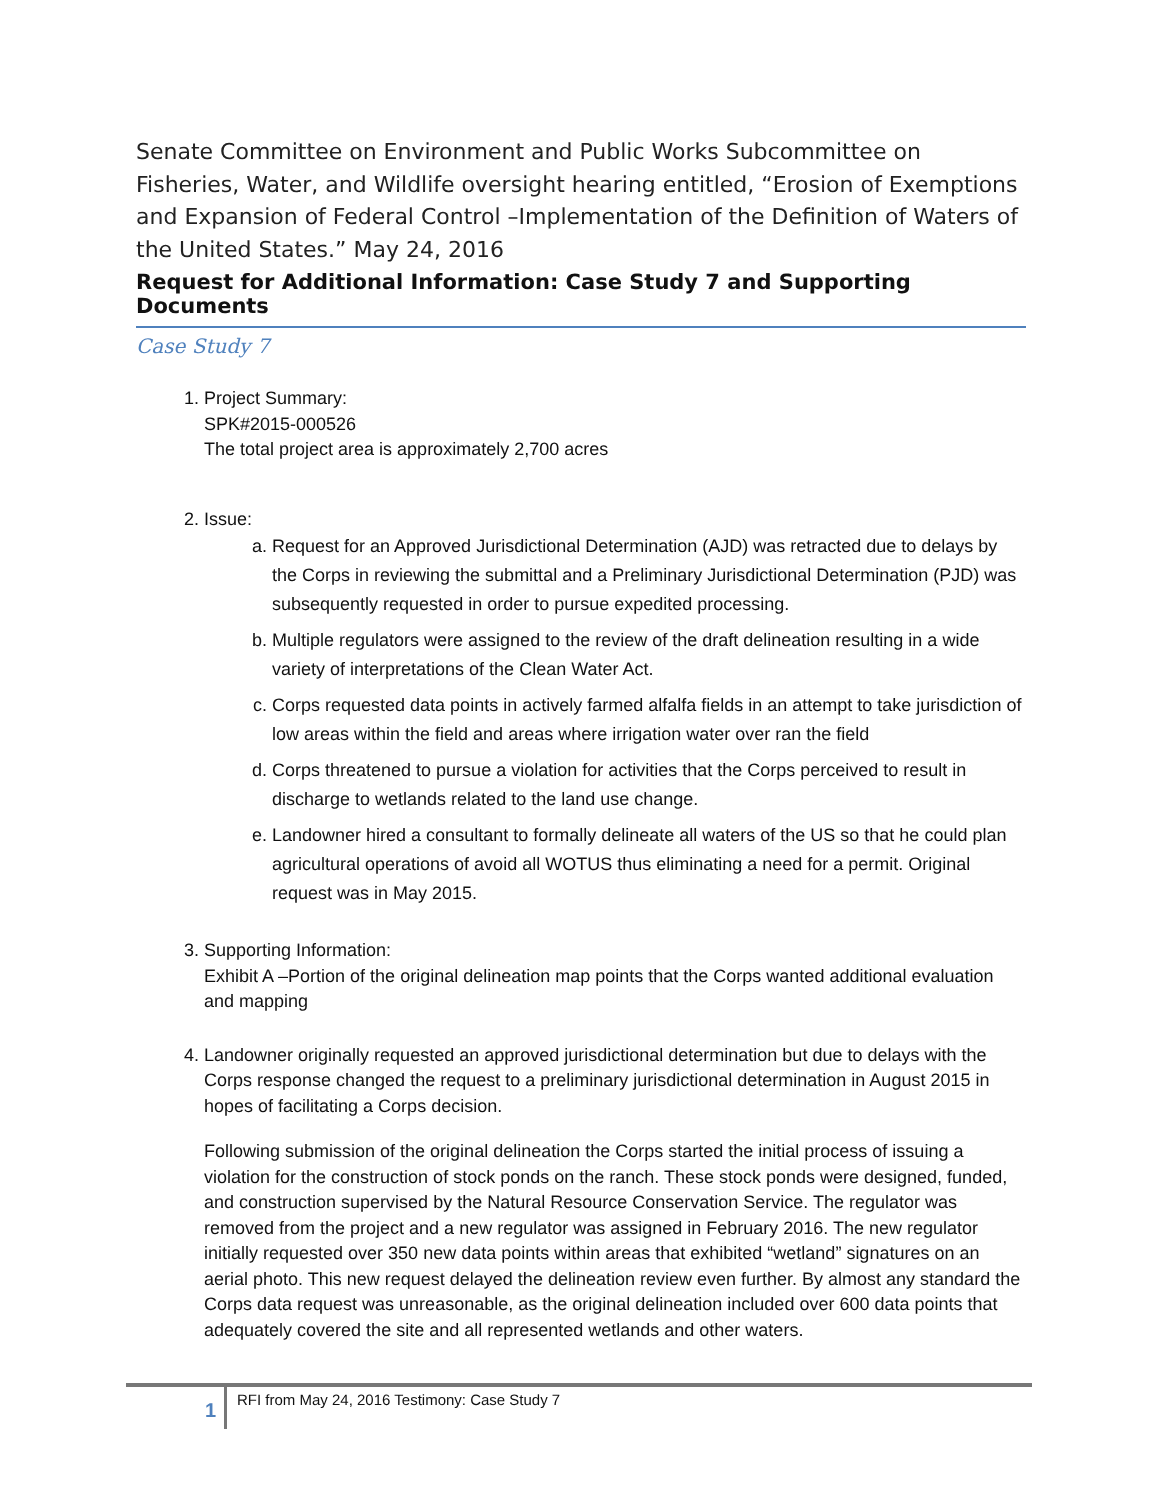Senate Committee on Environment and Public Works Subcommittee on Fisheries, Water, and Wildlife oversight hearing entitled, “Erosion of Exemptions and Expansion of Federal Control –Implementation of the Definition of Waters of the United States.” May 24, 2016
Request for Additional Information: Case Study 7 and Supporting Documents
Case Study 7
1. Project Summary:
SPK#2015-000526
The total project area is approximately 2,700 acres
2. Issue:
a. Request for an Approved Jurisdictional Determination (AJD) was retracted due to delays by the Corps in reviewing the submittal and a Preliminary Jurisdictional Determination (PJD) was subsequently requested in order to pursue expedited processing.
b. Multiple regulators were assigned to the review of the draft delineation resulting in a wide variety of interpretations of the Clean Water Act.
c. Corps requested data points in actively farmed alfalfa fields in an attempt to take jurisdiction of low areas within the field and areas where irrigation water over ran the field
d. Corps threatened to pursue a violation for activities that the Corps perceived to result in discharge to wetlands related to the land use change.
e. Landowner hired a consultant to formally delineate all waters of the US so that he could plan agricultural operations of avoid all WOTUS thus eliminating a need for a permit. Original request was in May 2015.
3. Supporting Information:
Exhibit A –Portion of the original delineation map points that the Corps wanted additional evaluation and mapping
4. Landowner originally requested an approved jurisdictional determination but due to delays with the Corps response changed the request to a preliminary jurisdictional determination in August 2015 in hopes of facilitating a Corps decision.
Following submission of the original delineation the Corps started the initial process of issuing a violation for the construction of stock ponds on the ranch. These stock ponds were designed, funded, and construction supervised by the Natural Resource Conservation Service. The regulator was removed from the project and a new regulator was assigned in February 2016. The new regulator initially requested over 350 new data points within areas that exhibited “wetland” signatures on an aerial photo. This new request delayed the delineation review even further. By almost any standard the Corps data request was unreasonable, as the original delineation included over 600 data points that adequately covered the site and all represented wetlands and other waters.
1
RFI from May 24, 2016 Testimony: Case Study 7